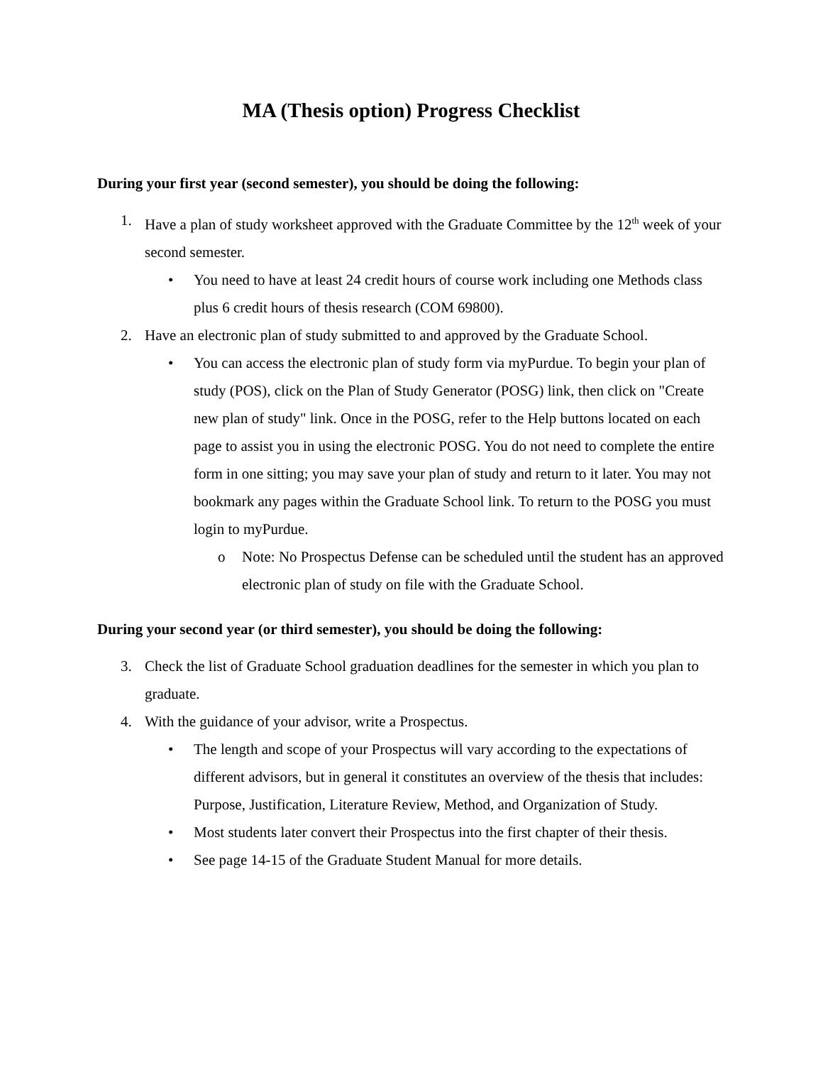MA (Thesis option) Progress Checklist
During your first year (second semester), you should be doing the following:
1. Have a plan of study worksheet approved with the Graduate Committee by the 12<sup>th</sup> week of your second semester.
• You need to have at least 24 credit hours of course work including one Methods class plus 6 credit hours of thesis research (COM 69800).
2. Have an electronic plan of study submitted to and approved by the Graduate School.
• You can access the electronic plan of study form via myPurdue. To begin your plan of study (POS), click on the Plan of Study Generator (POSG) link, then click on "Create new plan of study" link. Once in the POSG, refer to the Help buttons located on each page to assist you in using the electronic POSG. You do not need to complete the entire form in one sitting; you may save your plan of study and return to it later. You may not bookmark any pages within the Graduate School link. To return to the POSG you must login to myPurdue.
o Note: No Prospectus Defense can be scheduled until the student has an approved electronic plan of study on file with the Graduate School.
During your second year (or third semester), you should be doing the following:
3. Check the list of Graduate School graduation deadlines for the semester in which you plan to graduate.
4. With the guidance of your advisor, write a Prospectus.
• The length and scope of your Prospectus will vary according to the expectations of different advisors, but in general it constitutes an overview of the thesis that includes: Purpose, Justification, Literature Review, Method, and Organization of Study.
• Most students later convert their Prospectus into the first chapter of their thesis.
• See page 14-15 of the Graduate Student Manual for more details.